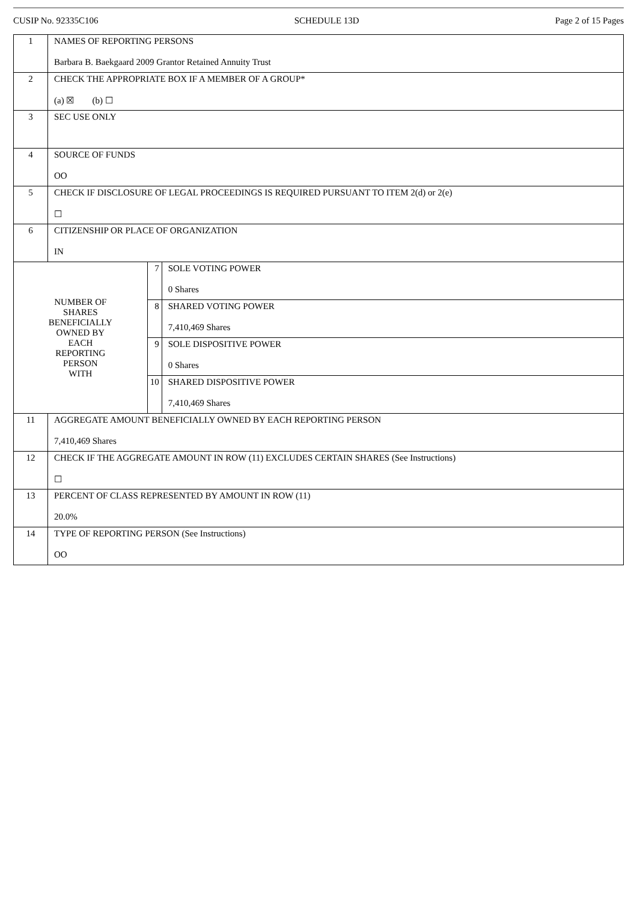CUSIP No. 92335C106 SCHEDULE 13D Page 2 of 15 Pages
| 1 | NAMES OF REPORTING PERSONS Barbara B. Baekgaard 2009 Grantor Retained Annuity Trust | | |
| 2 | CHECK THE APPROPRIATE BOX IF A MEMBER OF A GROUP* (a) ☒ (b) ☐ | | |
| 3 | SEC USE ONLY | | |
| 4 | SOURCE OF FUNDS OO | | |
| 5 | CHECK IF DISCLOSURE OF LEGAL PROCEEDINGS IS REQUIRED PURSUANT TO ITEM 2(d) or 2(e) ☐ | | |
| 6 | CITIZENSHIP OR PLACE OF ORGANIZATION IN | | |
| NUMBER OF SHARES BENEFICIALLY OWNED BY EACH REPORTING PERSON WITH | | 7 | SOLE VOTING POWER 0 Shares |
| | | 8 | SHARED VOTING POWER 7,410,469 Shares |
| | | 9 | SOLE DISPOSITIVE POWER 0 Shares |
| | | 10 | SHARED DISPOSITIVE POWER 7,410,469 Shares |
| 11 | AGGREGATE AMOUNT BENEFICIALLY OWNED BY EACH REPORTING PERSON 7,410,469 Shares | | |
| 12 | CHECK IF THE AGGREGATE AMOUNT IN ROW (11) EXCLUDES CERTAIN SHARES (See Instructions) ☐ | | |
| 13 | PERCENT OF CLASS REPRESENTED BY AMOUNT IN ROW (11) 20.0% | | |
| 14 | TYPE OF REPORTING PERSON (See Instructions) OO | | |